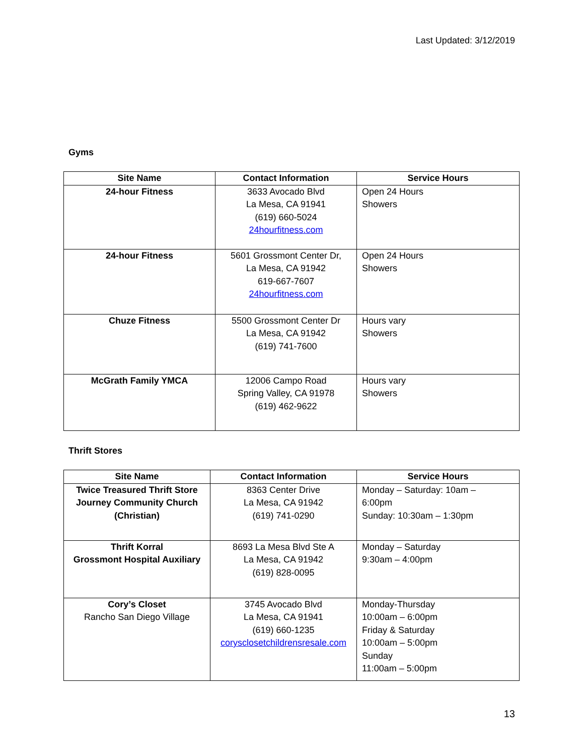Last Updated: 3/12/2019
Gyms
| Site Name | Contact Information | Service Hours |
| --- | --- | --- |
| 24-hour Fitness | 3633 Avocado Blvd La Mesa, CA 91941 (619) 660-5024 24hourfitness.com | Open 24 Hours Showers |
| 24-hour Fitness | 5601 Grossmont Center Dr, La Mesa, CA 91942 619-667-7607 24hourfitness.com | Open 24 Hours Showers |
| Chuze Fitness | 5500 Grossmont Center Dr La Mesa, CA 91942 (619) 741-7600 | Hours vary Showers |
| McGrath Family YMCA | 12006 Campo Road Spring Valley, CA 91978 (619) 462-9622 | Hours vary Showers |
Thrift Stores
| Site Name | Contact Information | Service Hours |
| --- | --- | --- |
| Twice Treasured Thrift Store Journey Community Church (Christian) | 8363 Center Drive La Mesa, CA 91942 (619) 741-0290 | Monday – Saturday: 10am – 6:00pm Sunday: 10:30am – 1:30pm |
| Thrift Korral Grossmont Hospital Auxiliary | 8693 La Mesa Blvd Ste A La Mesa, CA 91942 (619) 828-0095 | Monday – Saturday 9:30am – 4:00pm |
| Cory’s Closet Rancho San Diego Village | 3745 Avocado Blvd La Mesa, CA 91941 (619) 660-1235 corysclosetchildrensresale.com | Monday-Thursday 10:00am – 6:00pm Friday & Saturday 10:00am – 5:00pm Sunday 11:00am – 5:00pm |
13